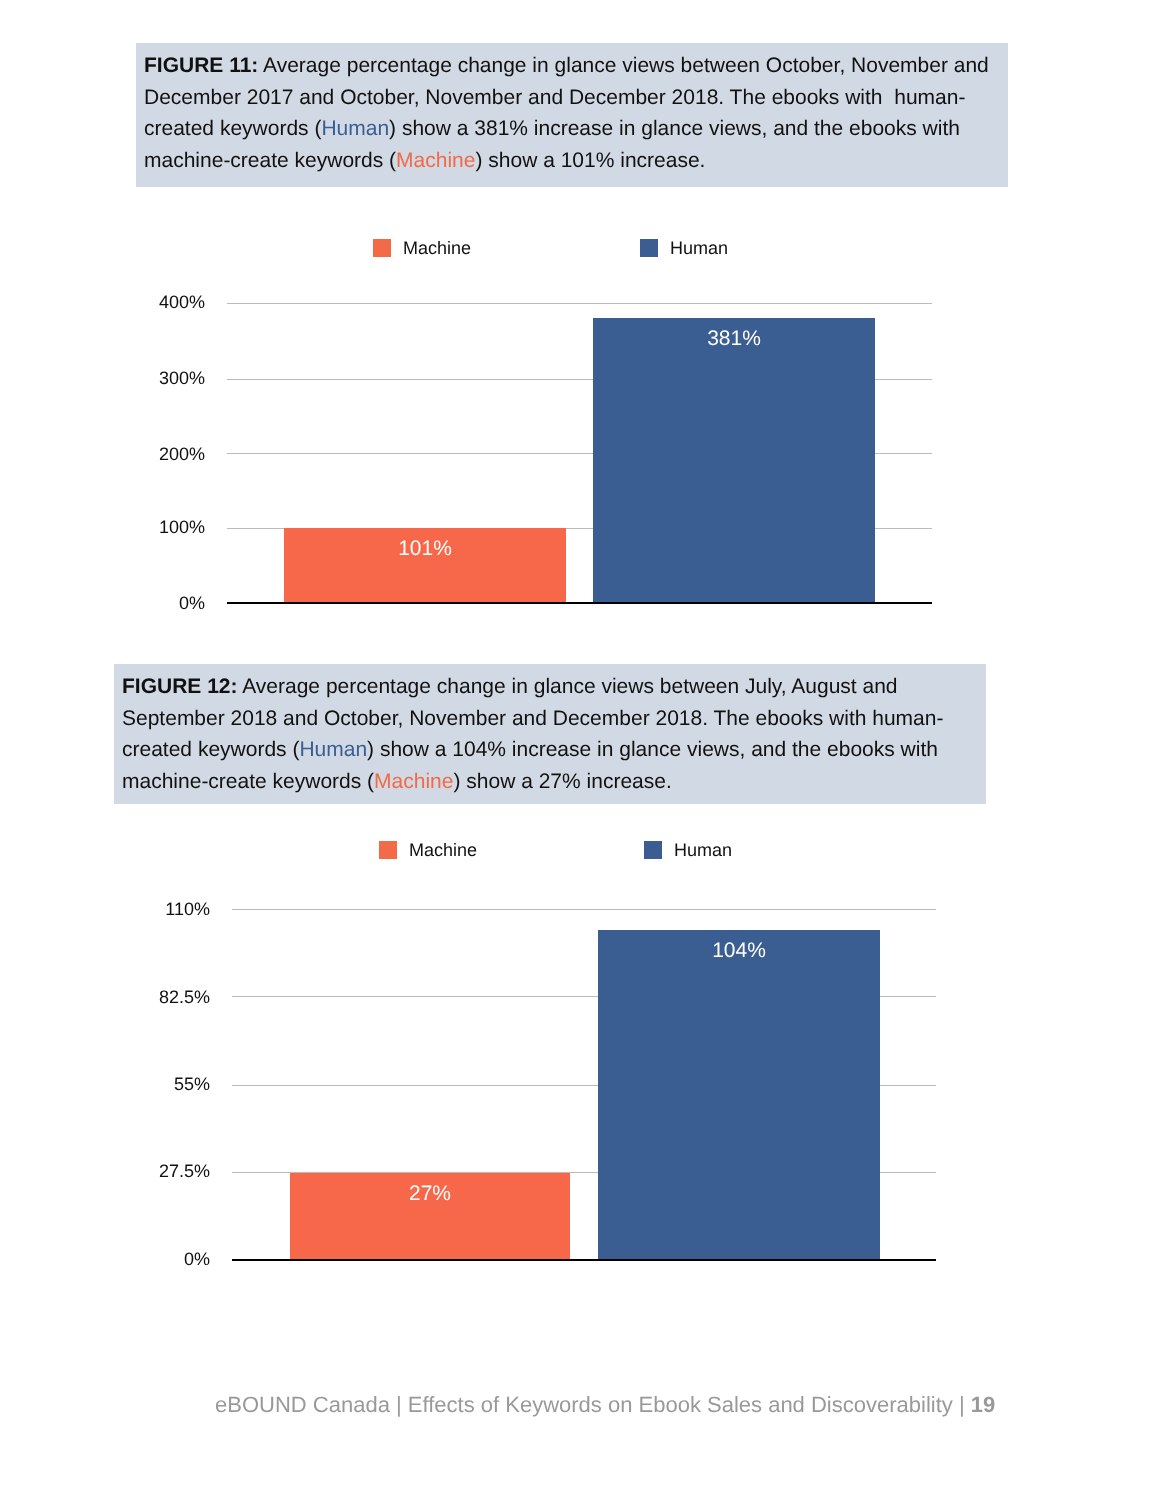FIGURE 11: Average percentage change in glance views between October, November and December 2017 and October, November and December 2018. The ebooks with human-created keywords (Human) show a 381% increase in glance views, and the ebooks with machine-create keywords (Machine) show a 101% increase.
Machine Human
400%
300%
200%
100%
0%
101%
381%
FIGURE 12: Average percentage change in glance views between July, August and September 2018 and October, November and December 2018. The ebooks with human-created keywords (Human) show a 104% increase in glance views, and the ebooks with machine-create keywords (Machine) show a 27% increase.
Machine Human
110%
82.5%
55%
27.5%
0%
27%
104%
eBOUND Canada | Effects of Keywords on Ebook Sales and Discoverability | 19